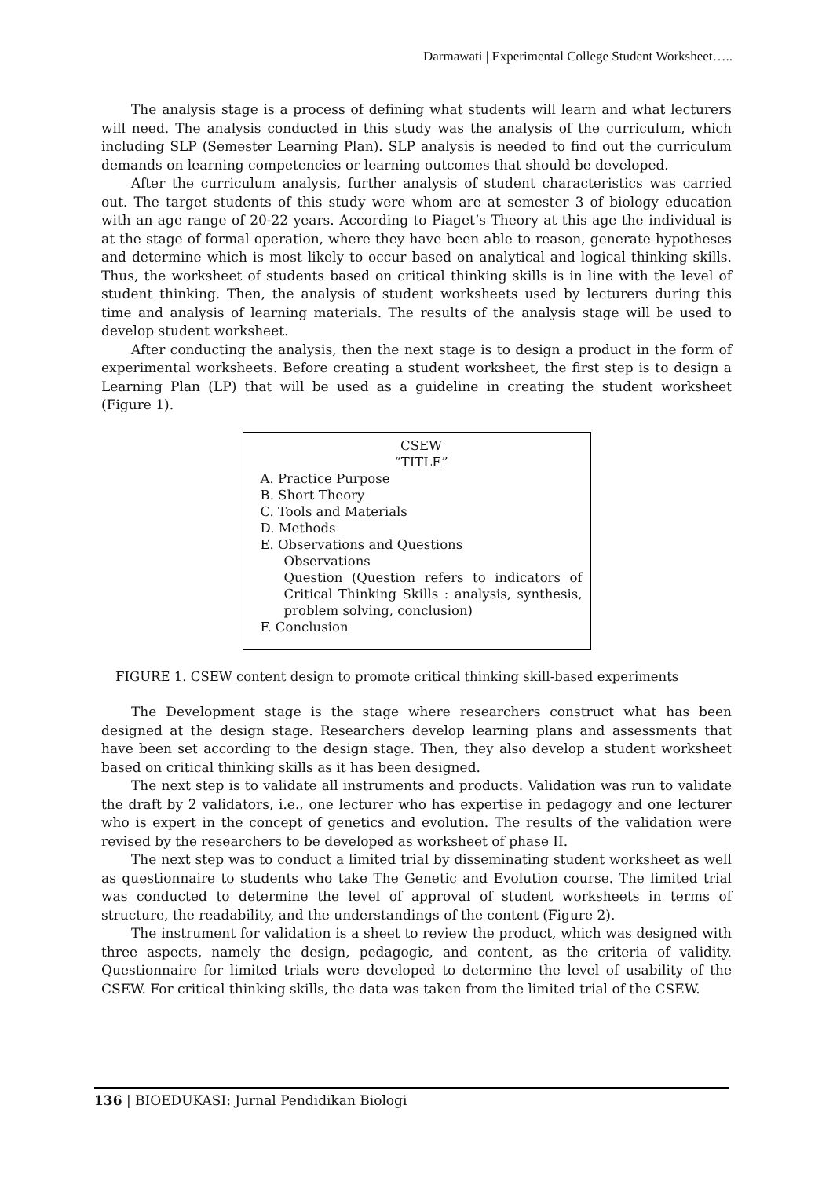Darmawati | Experimental College Student Worksheet…..
The analysis stage is a process of defining what students will learn and what lecturers will need. The analysis conducted in this study was the analysis of the curriculum, which including SLP (Semester Learning Plan). SLP analysis is needed to find out the curriculum demands on learning competencies or learning outcomes that should be developed.
After the curriculum analysis, further analysis of student characteristics was carried out. The target students of this study were whom are at semester 3 of biology education with an age range of 20-22 years. According to Piaget’s Theory at this age the individual is at the stage of formal operation, where they have been able to reason, generate hypotheses and determine which is most likely to occur based on analytical and logical thinking skills. Thus, the worksheet of students based on critical thinking skills is in line with the level of student thinking. Then, the analysis of student worksheets used by lecturers during this time and analysis of learning materials. The results of the analysis stage will be used to develop student worksheet.
After conducting the analysis, then the next stage is to design a product in the form of experimental worksheets. Before creating a student worksheet, the first step is to design a Learning Plan (LP) that will be used as a guideline in creating the student worksheet (Figure 1).
CSEW
“TITLE”
A. Practice Purpose
B. Short Theory
C. Tools and Materials
D. Methods
E. Observations and Questions
Observations
Question (Question refers to indicators of Critical Thinking Skills : analysis, synthesis, problem solving, conclusion)
F. Conclusion
FIGURE 1. CSEW content design to promote critical thinking skill-based experiments
The Development stage is the stage where researchers construct what has been designed at the design stage. Researchers develop learning plans and assessments that have been set according to the design stage. Then, they also develop a student worksheet based on critical thinking skills as it has been designed.
The next step is to validate all instruments and products. Validation was run to validate the draft by 2 validators, i.e., one lecturer who has expertise in pedagogy and one lecturer who is expert in the concept of genetics and evolution. The results of the validation were revised by the researchers to be developed as worksheet of phase II.
The next step was to conduct a limited trial by disseminating student worksheet as well as questionnaire to students who take The Genetic and Evolution course. The limited trial was conducted to determine the level of approval of student worksheets in terms of structure, the readability, and the understandings of the content (Figure 2).
The instrument for validation is a sheet to review the product, which was designed with three aspects, namely the design, pedagogic, and content, as the criteria of validity. Questionnaire for limited trials were developed to determine the level of usability of the CSEW. For critical thinking skills, the data was taken from the limited trial of the CSEW.
136 | BIOEDUKASI: Jurnal Pendidikan Biologi